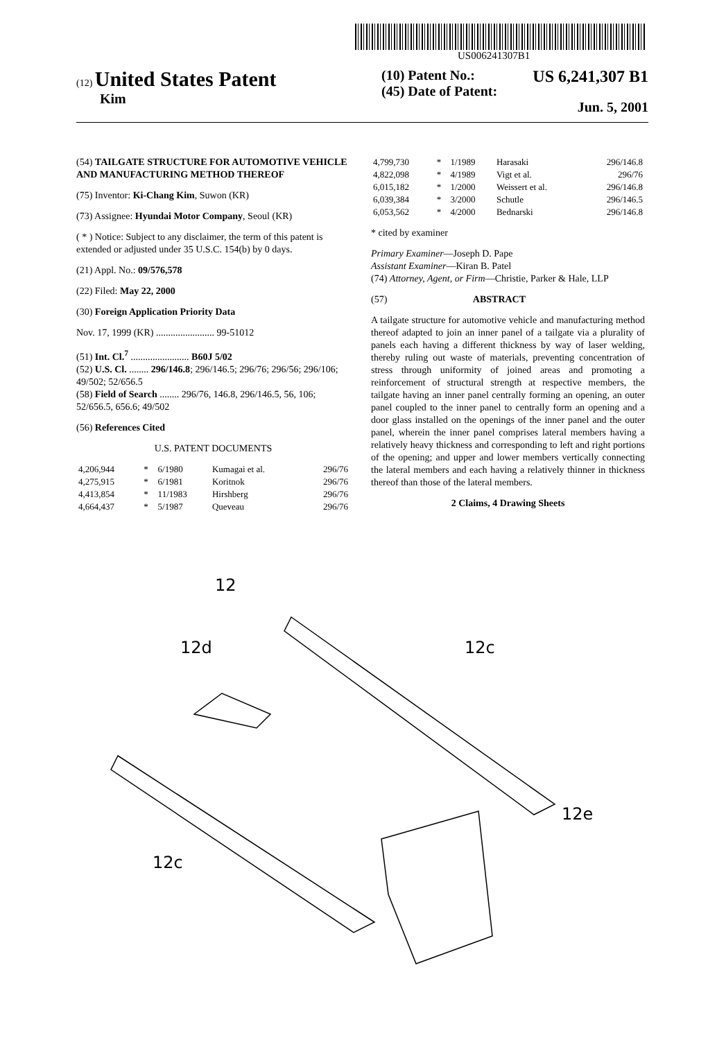US006241307B1
(12) United States Patent
Kim
(10) Patent No.: US 6,241,307 B1
(45) Date of Patent: Jun. 5, 2001
(54) TAILGATE STRUCTURE FOR AUTOMOTIVE VEHICLE AND MANUFACTURING METHOD THEREOF
(75) Inventor: Ki-Chang Kim, Suwon (KR)
(73) Assignee: Hyundai Motor Company, Seoul (KR)
( * ) Notice: Subject to any disclaimer, the term of this patent is extended or adjusted under 35 U.S.C. 154(b) by 0 days.
(21) Appl. No.: 09/576,578
(22) Filed: May 22, 2000
(30) Foreign Application Priority Data
Nov. 17, 1999 (KR) ........................ 99-51012
(51) Int. Cl.<sup>7</sup> ........................ B60J 5/02
(52) U.S. Cl. ........ 296/146.8; 296/146.5; 296/76; 296/56; 296/106; 49/502; 52/656.5
(58) Field of Search ........ 296/76, 146.8, 296/146.5, 56, 106; 52/656.5, 656.6; 49/502
(56) References Cited
U.S. PATENT DOCUMENTS
| 4,206,944 | * | 6/1980 | Kumagai et al. | 296/76 |
| 4,275,915 | * | 6/1981 | Koritnok | 296/76 |
| 4,413,854 | * | 11/1983 | Hirshberg | 296/76 |
| 4,664,437 | * | 5/1987 | Queveau | 296/76 |
| 4,799,730 | * | 1/1989 | Harasaki | 296/146.8 |
| 4,822,098 | * | 4/1989 | Vigt et al. | 296/76 |
| 6,015,182 | * | 1/2000 | Weissert et al. | 296/146.8 |
| 6,039,384 | * | 3/2000 | Schutle | 296/146.5 |
| 6,053,562 | * | 4/2000 | Bednarski | 296/146.8 |
* cited by examiner
Primary Examiner—Joseph D. Pape
Assistant Examiner—Kiran B. Patel
(74) Attorney, Agent, or Firm—Christie, Parker & Hale, LLP
(57) ABSTRACT
A tailgate structure for automotive vehicle and manufacturing method thereof adapted to join an inner panel of a tailgate via a plurality of panels each having a different thickness by way of laser welding, thereby ruling out waste of materials, preventing concentration of stress through uniformity of joined areas and promoting a reinforcement of structural strength at respective members, the tailgate having an inner panel centrally forming an opening, an outer panel coupled to the inner panel to centrally form an opening and a door glass installed on the openings of the inner panel and the outer panel, wherein the inner panel comprises lateral members having a relatively heavy thickness and corresponding to left and right portions of the opening; and upper and lower members vertically connecting the lateral members and each having a relatively thinner in thickness thereof than those of the lateral members.
2 Claims, 4 Drawing Sheets
12
12d 12c
12e
12c